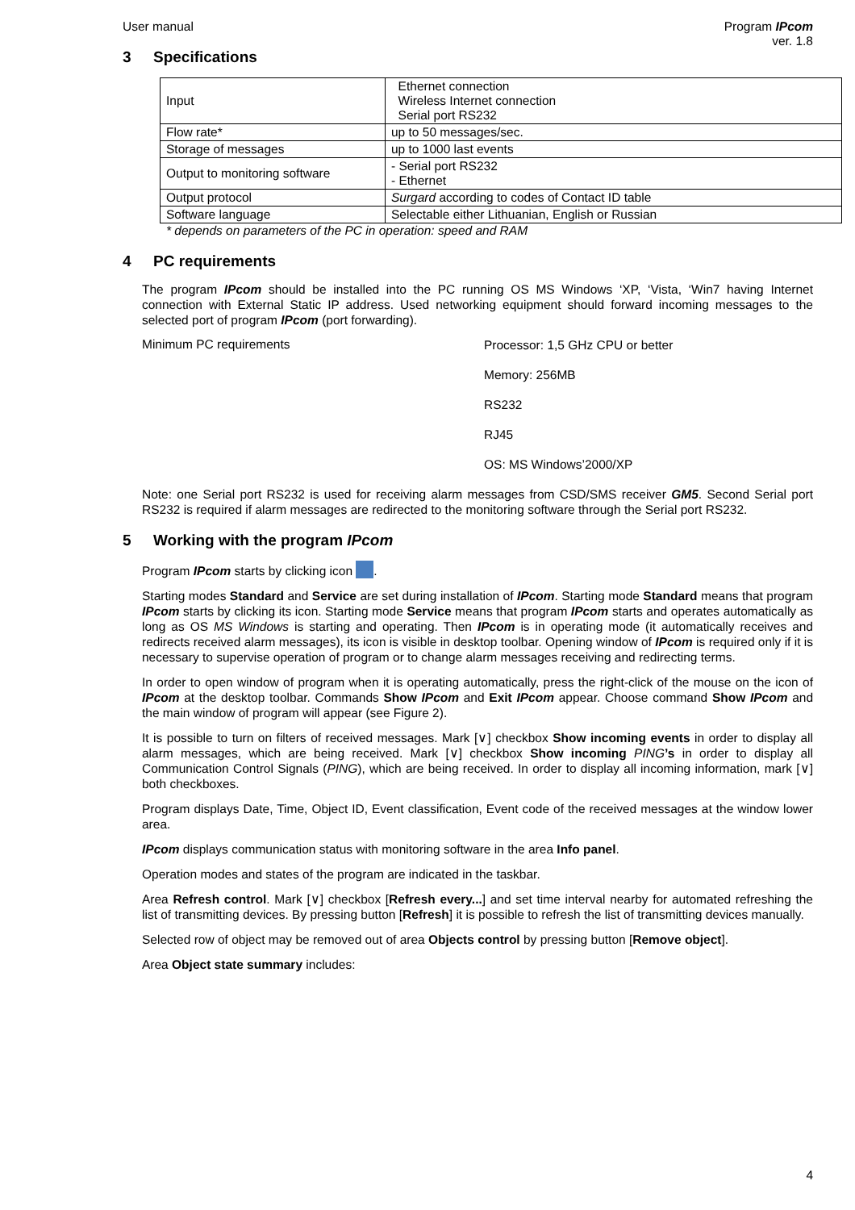User manual Program IPcom
ver. 1.8
3 Specifications
| Input | Ethernet connection Wireless Internet connection Serial port RS232 |
| Flow rate* | up to 50 messages/sec. |
| Storage of messages | up to 1000 last events |
| Output to monitoring software | - Serial port RS232 - Ethernet |
| Output protocol | Surgard according to codes of Contact ID table |
| Software language | Selectable either Lithuanian, English or Russian |
* depends on parameters of the PC in operation: speed and RAM
4 PC requirements
The program IPcom should be installed into the PC running OS MS Windows ‘XP, ‘Vista, ‘Win7 having Internet connection with External Static IP address. Used networking equipment should forward incoming messages to the selected port of program IPcom (port forwarding).
Minimum PC requirements
Processor: 1,5 GHz CPU or better
Memory: 256MB
RS232
RJ45
OS: MS Windows’2000/XP
Note: one Serial port RS232 is used for receiving alarm messages from CSD/SMS receiver GM5. Second Serial port RS232 is required if alarm messages are redirected to the monitoring software through the Serial port RS232.
5 Working with the program IPcom
Program IPcom starts by clicking icon .
Starting modes Standard and Service are set during installation of IPcom. Starting mode Standard means that program IPcom starts by clicking its icon. Starting mode Service means that program IPcom starts and operates automatically as long as OS MS Windows is starting and operating. Then IPcom is in operating mode (it automatically receives and redirects received alarm messages), its icon is visible in desktop toolbar. Opening window of IPcom is required only if it is necessary to supervise operation of program or to change alarm messages receiving and redirecting terms.
In order to open window of program when it is operating automatically, press the right-click of the mouse on the icon of IPcom at the desktop toolbar. Commands Show IPcom and Exit IPcom appear. Choose command Show IPcom and the main window of program will appear (see Figure 2).
It is possible to turn on filters of received messages. Mark [∨] checkbox Show incoming events in order to display all alarm messages, which are being received. Mark [∨] checkbox Show incoming PING’s in order to display all Communication Control Signals (PING), which are being received. In order to display all incoming information, mark [∨] both checkboxes.
Program displays Date, Time, Object ID, Event classification, Event code of the received messages at the window lower area.
IPcom displays communication status with monitoring software in the area Info panel.
Operation modes and states of the program are indicated in the taskbar.
Area Refresh control. Mark [∨] checkbox [Refresh every...] and set time interval nearby for automated refreshing the list of transmitting devices. By pressing button [Refresh] it is possible to refresh the list of transmitting devices manually.
Selected row of object may be removed out of area Objects control by pressing button [Remove object].
Area Object state summary includes:
4